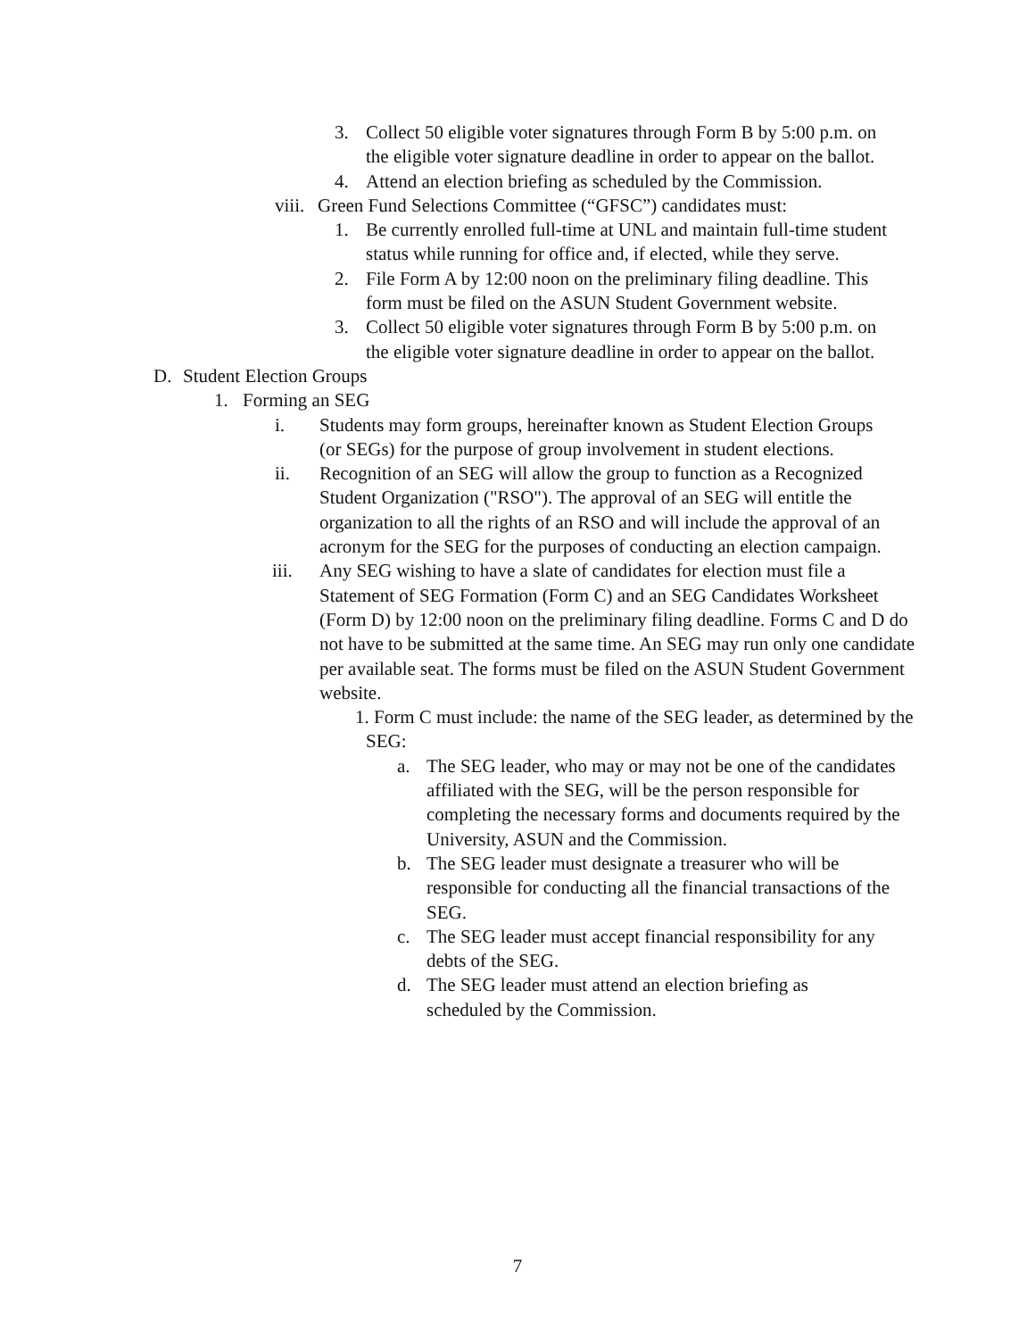3. Collect 50 eligible voter signatures through Form B by 5:00 p.m. on the eligible voter signature deadline in order to appear on the ballot.
4. Attend an election briefing as scheduled by the Commission.
viii. Green Fund Selections Committee (“GFSC”) candidates must:
1. Be currently enrolled full-time at UNL and maintain full-time student status while running for office and, if elected, while they serve.
2. File Form A by 12:00 noon on the preliminary filing deadline. This form must be filed on the ASUN Student Government website.
3. Collect 50 eligible voter signatures through Form B by 5:00 p.m. on the eligible voter signature deadline in order to appear on the ballot.
D. Student Election Groups
1. Forming an SEG
i. Students may form groups, hereinafter known as Student Election Groups (or SEGs) for the purpose of group involvement in student elections.
ii. Recognition of an SEG will allow the group to function as a Recognized Student Organization ("RSO"). The approval of an SEG will entitle the organization to all the rights of an RSO and will include the approval of an acronym for the SEG for the purposes of conducting an election campaign.
iii. Any SEG wishing to have a slate of candidates for election must file a Statement of SEG Formation (Form C) and an SEG Candidates Worksheet (Form D) by 12:00 noon on the preliminary filing deadline. Forms C and D do not have to be submitted at the same time. An SEG may run only one candidate per available seat. The forms must be filed on the ASUN Student Government website.
1. Form C must include: the name of the SEG leader, as determined by the SEG:
a. The SEG leader, who may or may not be one of the candidates affiliated with the SEG, will be the person responsible for completing the necessary forms and documents required by the University, ASUN and the Commission.
b. The SEG leader must designate a treasurer who will be responsible for conducting all the financial transactions of the SEG.
c. The SEG leader must accept financial responsibility for any debts of the SEG.
d. The SEG leader must attend an election briefing as scheduled by the Commission.
7